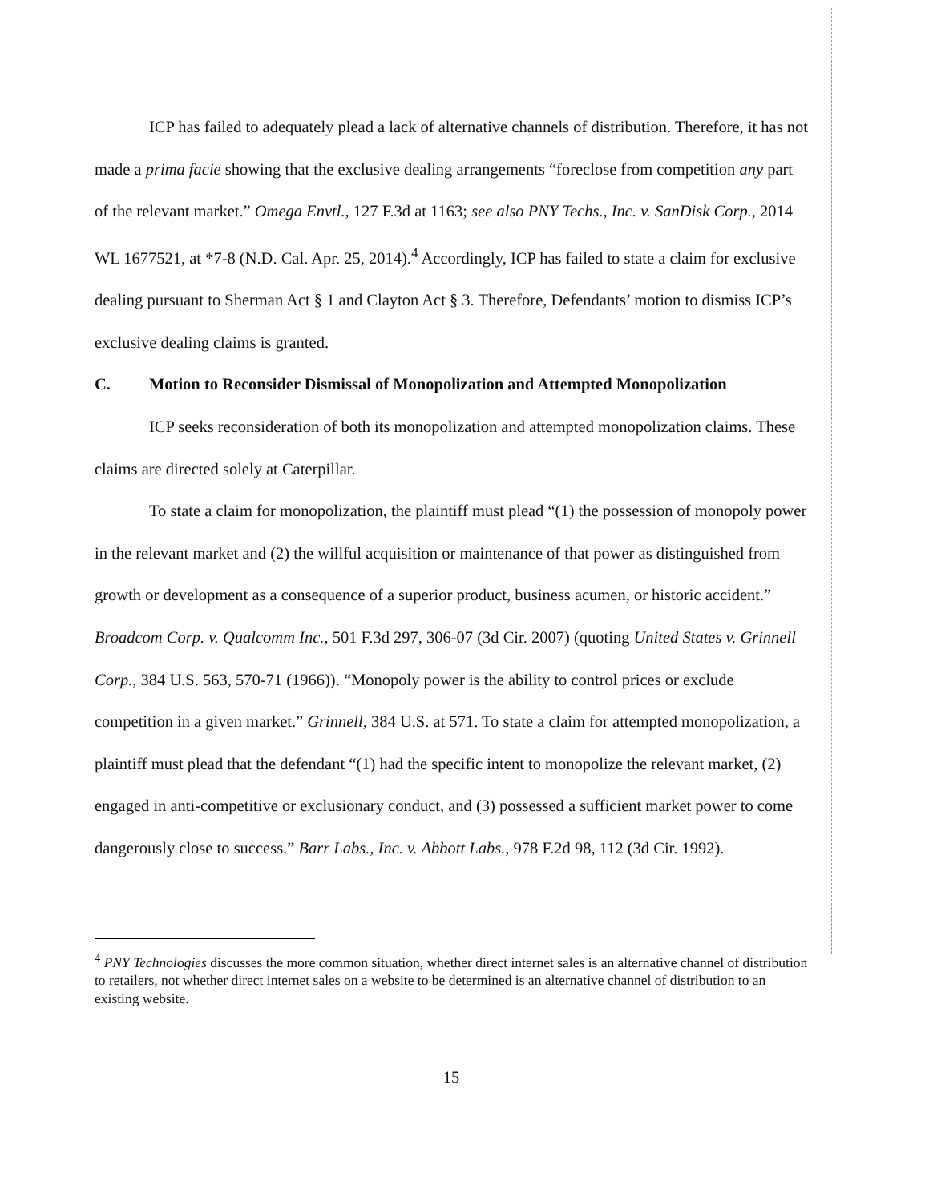ICP has failed to adequately plead a lack of alternative channels of distribution. Therefore, it has not made a prima facie showing that the exclusive dealing arrangements “foreclose from competition any part of the relevant market.” Omega Envtl., 127 F.3d at 1163; see also PNY Techs., Inc. v. SanDisk Corp., 2014 WL 1677521, at *7-8 (N.D. Cal. Apr. 25, 2014).<sup>4</sup> Accordingly, ICP has failed to state a claim for exclusive dealing pursuant to Sherman Act § 1 and Clayton Act § 3. Therefore, Defendants’ motion to dismiss ICP’s exclusive dealing claims is granted.
C. Motion to Reconsider Dismissal of Monopolization and Attempted Monopolization
ICP seeks reconsideration of both its monopolization and attempted monopolization claims. These claims are directed solely at Caterpillar.
To state a claim for monopolization, the plaintiff must plead “(1) the possession of monopoly power in the relevant market and (2) the willful acquisition or maintenance of that power as distinguished from growth or development as a consequence of a superior product, business acumen, or historic accident.” Broadcom Corp. v. Qualcomm Inc., 501 F.3d 297, 306-07 (3d Cir. 2007) (quoting United States v. Grinnell Corp., 384 U.S. 563, 570-71 (1966)). “Monopoly power is the ability to control prices or exclude competition in a given market.” Grinnell, 384 U.S. at 571. To state a claim for attempted monopolization, a plaintiff must plead that the defendant “(1) had the specific intent to monopolize the relevant market, (2) engaged in anti-competitive or exclusionary conduct, and (3) possessed a sufficient market power to come dangerously close to success.” Barr Labs., Inc. v. Abbott Labs., 978 F.2d 98, 112 (3d Cir. 1992).
<sup>4</sup> PNY Technologies discusses the more common situation, whether direct internet sales is an alternative channel of distribution to retailers, not whether direct internet sales on a website to be determined is an alternative channel of distribution to an existing website.
15